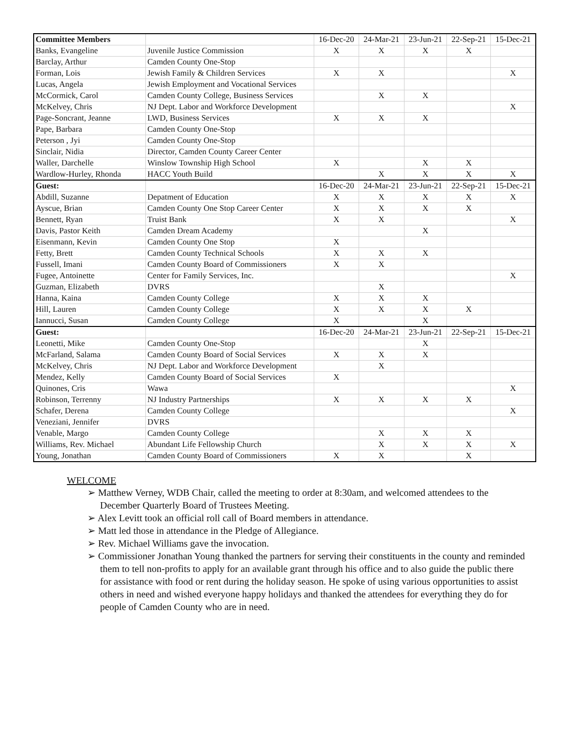| Committee Members | | 16-Dec-20 | 24-Mar-21 | 23-Jun-21 | 22-Sep-21 | 15-Dec-21 |
| Banks, Evangeline | Juvenile Justice Commission | X | X | X | X | |
| Barclay, Arthur | Camden County One-Stop | | | | | |
| Forman, Lois | Jewish Family & Children Services | X | X | | | X |
| Lucas, Angela | Jewish Employment and Vocational Services | | | | | |
| McCormick, Carol | Camden County College, Business Services | | X | X | | |
| McKelvey, Chris | NJ Dept. Labor and Workforce Development | | | | | X |
| Page-Soncrant, Jeanne | LWD, Business Services | X | X | X | | |
| Pape, Barbara | Camden County One-Stop | | | | | |
| Peterson , Jyi | Camden County One-Stop | | | | | |
| Sinclair, Nidia | Director, Camden County Career Center | | | | | |
| Waller, Darchelle | Winslow Township High School | X | | X | X | |
| Wardlow-Hurley, Rhonda | HACC Youth Build | | X | X | X | X |
| Guest: | | 16-Dec-20 | 24-Mar-21 | 23-Jun-21 | 22-Sep-21 | 15-Dec-21 |
| Abdill, Suzanne | Depatment of Education | X | X | X | X | X |
| Ayscue, Brian | Camden County One Stop Career Center | X | X | X | X | |
| Bennett, Ryan | Truist Bank | X | X | | | X |
| Davis, Pastor Keith | Camden Dream Academy | | | X | | |
| Eisenmann, Kevin | Camden County One Stop | X | | | | |
| Fetty, Brett | Camden County Technical Schools | X | X | X | | |
| Fussell, Imani | Camden County Board of Commissioners | X | X | | | |
| Fugee, Antoinette | Center for Family Services, Inc. | | | | | X |
| Guzman, Elizabeth | DVRS | | X | | | |
| Hanna, Kaina | Camden County College | X | X | X | | |
| Hill, Lauren | Camden County College | X | X | X | X | |
| Iannucci, Susan | Camden County College | X | | X | | |
| Guest: | | 16-Dec-20 | 24-Mar-21 | 23-Jun-21 | 22-Sep-21 | 15-Dec-21 |
| Leonetti, Mike | Camden County One-Stop | | | X | | |
| McFarland, Salama | Camden County Board of Social Services | X | X | X | | |
| McKelvey, Chris | NJ Dept. Labor and Workforce Development | | X | | | |
| Mendez, Kelly | Camden County Board of Social Services | X | | | | |
| Quinones, Cris | Wawa | | | | | X |
| Robinson, Terrenny | NJ Industry Partnerships | X | X | X | X | |
| Schafer, Derena | Camden County College | | | | | X |
| Veneziani, Jennifer | DVRS | | | | | |
| Venable, Margo | Camden County College | | X | X | X | |
| Williams, Rev. Michael | Abundant Life Fellowship Church | | X | X | X | X |
| Young, Jonathan | Camden County Board of Commissioners | X | X | | X | |
WELCOME
➢ Matthew Verney, WDB Chair, called the meeting to order at 8:30am, and welcomed attendees to the December Quarterly Board of Trustees Meeting.
➢ Alex Levitt took an official roll call of Board members in attendance.
➢ Matt led those in attendance in the Pledge of Allegiance.
➢ Rev. Michael Williams gave the invocation.
➢ Commissioner Jonathan Young thanked the partners for serving their constituents in the county and reminded them to tell non-profits to apply for an available grant through his office and to also guide the public there for assistance with food or rent during the holiday season. He spoke of using various opportunities to assist others in need and wished everyone happy holidays and thanked the attendees for everything they do for people of Camden County who are in need.